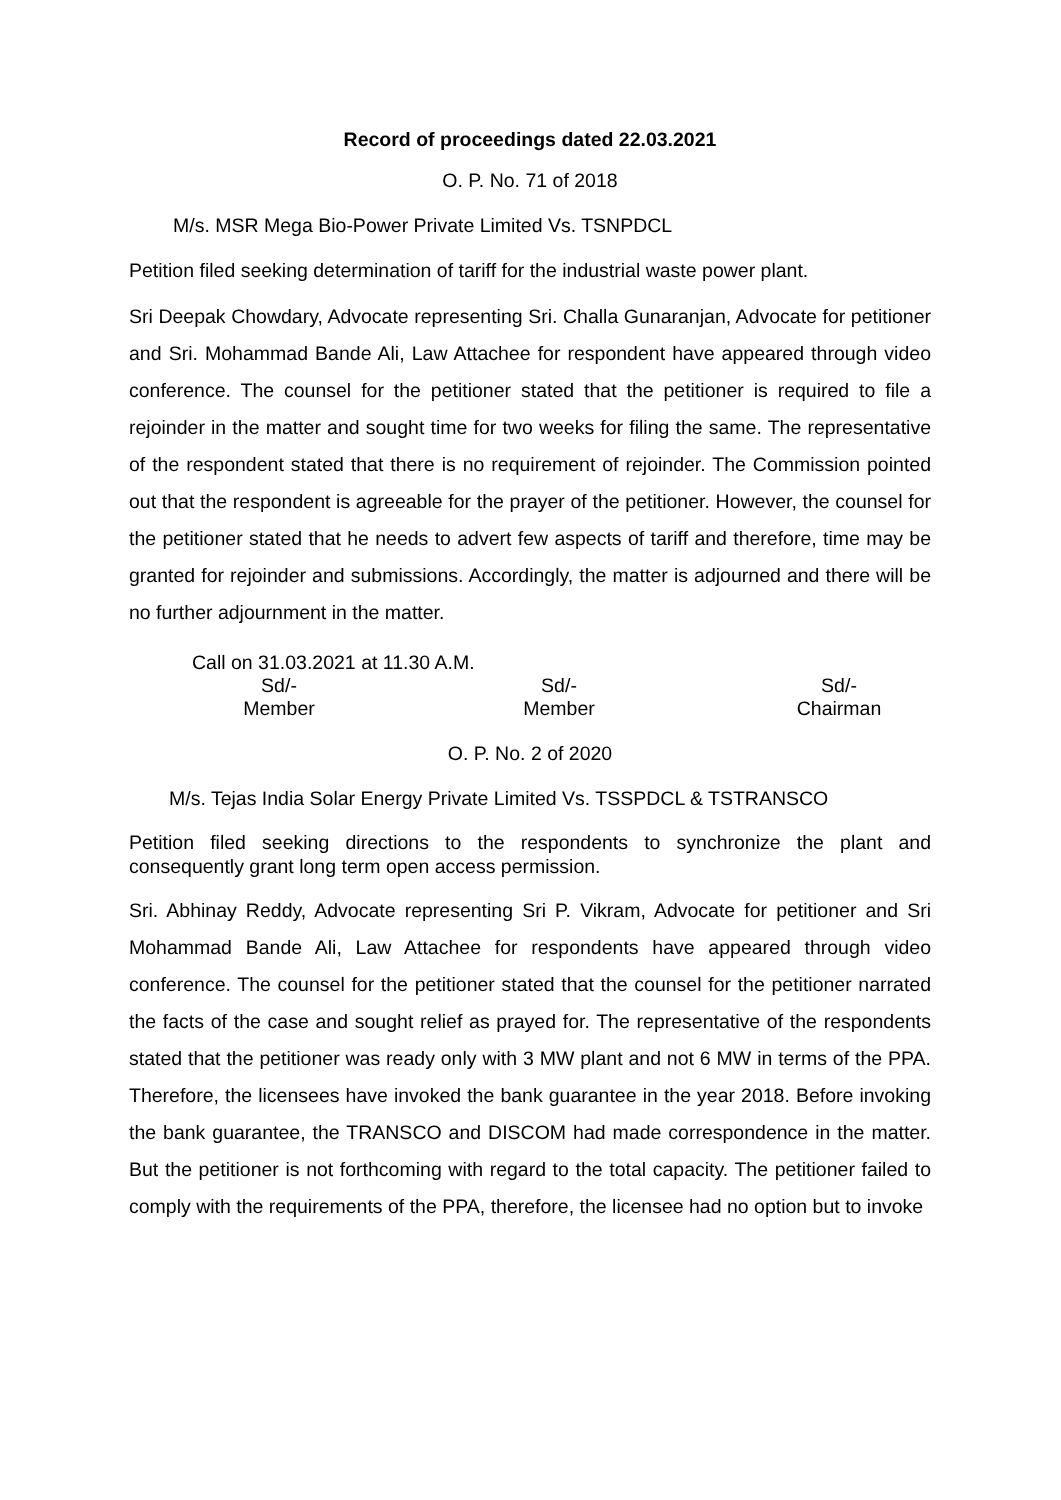Record of proceedings dated 22.03.2021
O. P. No. 71 of 2018
M/s. MSR Mega Bio-Power Private Limited Vs. TSNPDCL
Petition filed seeking determination of tariff for the industrial waste power plant.
Sri Deepak Chowdary, Advocate representing Sri. Challa Gunaranjan, Advocate for petitioner and Sri. Mohammad Bande Ali, Law Attachee for respondent have appeared through video conference. The counsel for the petitioner stated that the petitioner is required to file a rejoinder in the matter and sought time for two weeks for filing the same. The representative of the respondent stated that there is no requirement of rejoinder. The Commission pointed out that the respondent is agreeable for the prayer of the petitioner. However, the counsel for the petitioner stated that he needs to advert few aspects of tariff and therefore, time may be granted for rejoinder and submissions. Accordingly, the matter is adjourned and there will be no further adjournment in the matter.
Call on 31.03.2021 at 11.30 A.M.
| Sd/- | Sd/- | Sd/- |
| Member | Member | Chairman |
O. P. No. 2 of 2020
M/s. Tejas India Solar Energy Private Limited Vs. TSSPDCL & TSTRANSCO
Petition filed seeking directions to the respondents to synchronize the plant and consequently grant long term open access permission.
Sri. Abhinay Reddy, Advocate representing Sri P. Vikram, Advocate for petitioner and Sri Mohammad Bande Ali, Law Attachee for respondents have appeared through video conference. The counsel for the petitioner stated that the counsel for the petitioner narrated the facts of the case and sought relief as prayed for. The representative of the respondents stated that the petitioner was ready only with 3 MW plant and not 6 MW in terms of the PPA. Therefore, the licensees have invoked the bank guarantee in the year 2018. Before invoking the bank guarantee, the TRANSCO and DISCOM had made correspondence in the matter. But the petitioner is not forthcoming with regard to the total capacity. The petitioner failed to comply with the requirements of the PPA, therefore, the licensee had no option but to invoke